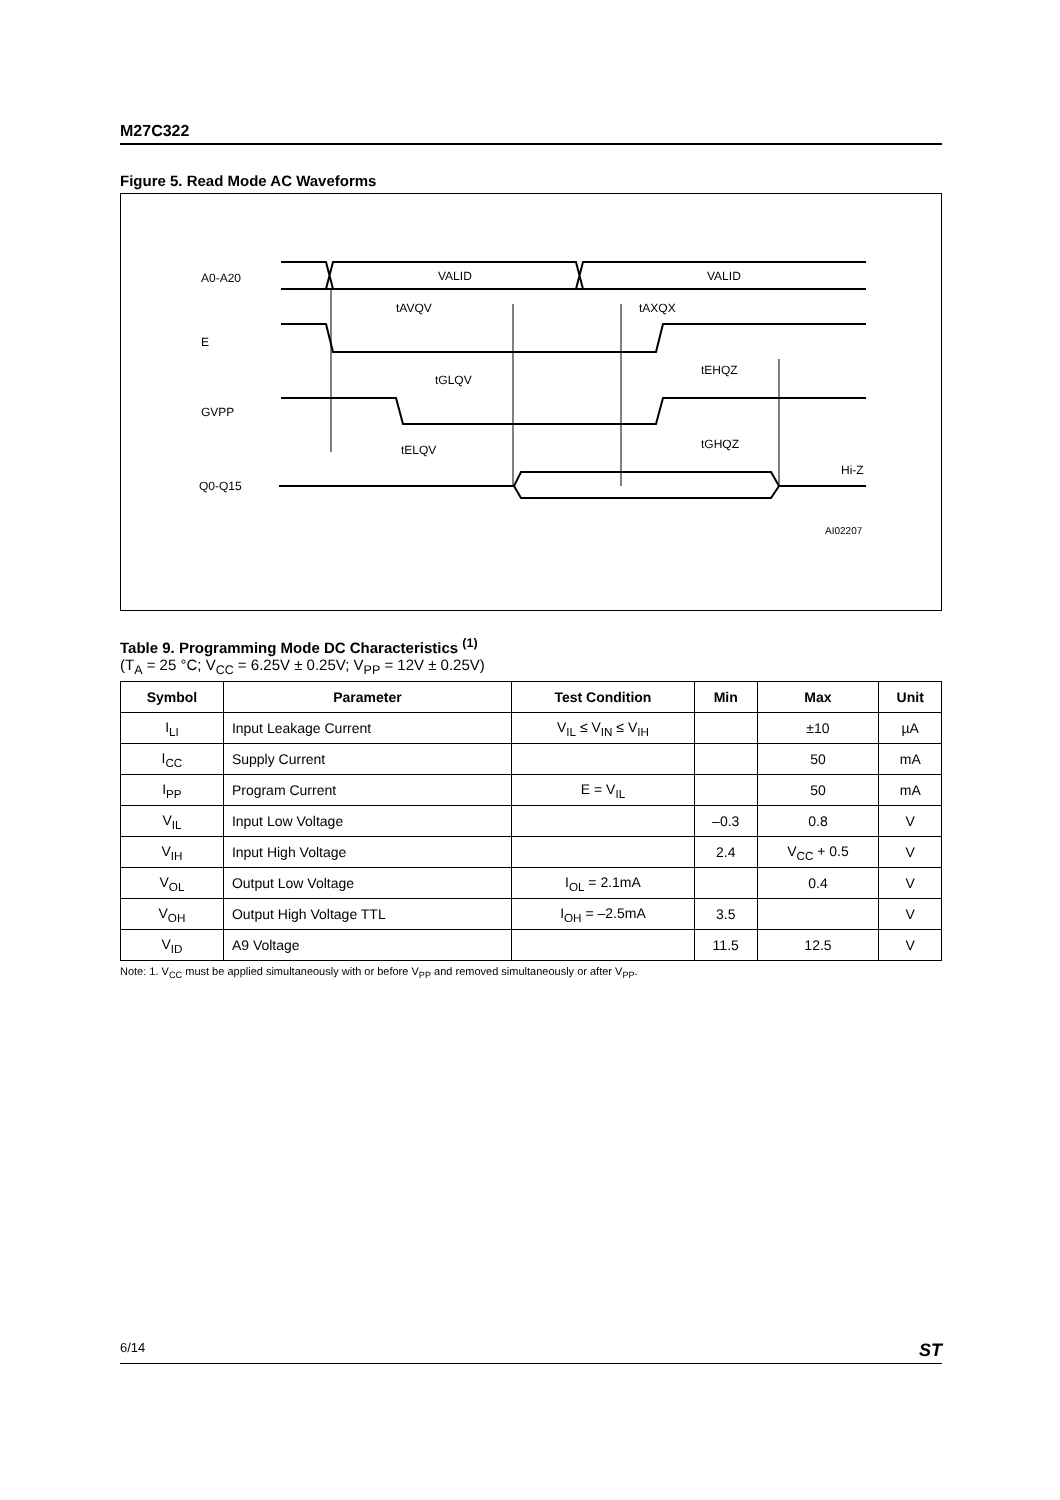M27C322
Figure 5. Read Mode AC Waveforms
A0-A20
VALID
VALID
tAVQV
tAXQX
E
tEHQZ
tGLQV
GVPP
tGHQZ
tELQV
Hi-Z
Q0-Q15
AI02207
Table 9. Programming Mode DC Characteristics <sup>(1)</sup>
(T<sub>A</sub> = 25 °C; V<sub>CC</sub> = 6.25V ± 0.25V; V<sub>PP</sub> = 12V ± 0.25V)
| Symbol | Parameter | Test Condition | Min | Max | Unit |
| --- | --- | --- | --- | --- | --- |
| I<sub>LI</sub> | Input Leakage Current | V<sub>IL</sub> ≤ V<sub>IN</sub> ≤ V<sub>IH</sub> | | ±10 | µA |
| I<sub>CC</sub> | Supply Current | | | 50 | mA |
| I<sub>PP</sub> | Program Current | E = V<sub>IL</sub> | | 50 | mA |
| V<sub>IL</sub> | Input Low Voltage | | –0.3 | 0.8 | V |
| V<sub>IH</sub> | Input High Voltage | | 2.4 | V<sub>CC</sub> + 0.5 | V |
| V<sub>OL</sub> | Output Low Voltage | I<sub>OL</sub> = 2.1mA | | 0.4 | V |
| V<sub>OH</sub> | Output High Voltage TTL | I<sub>OH</sub> = –2.5mA | 3.5 | | V |
| V<sub>ID</sub> | A9 Voltage | | 11.5 | 12.5 | V |
Note: 1. V<sub>CC</sub> must be applied simultaneously with or before V<sub>PP</sub> and removed simultaneously or after V<sub>PP</sub>.
6/14 ST